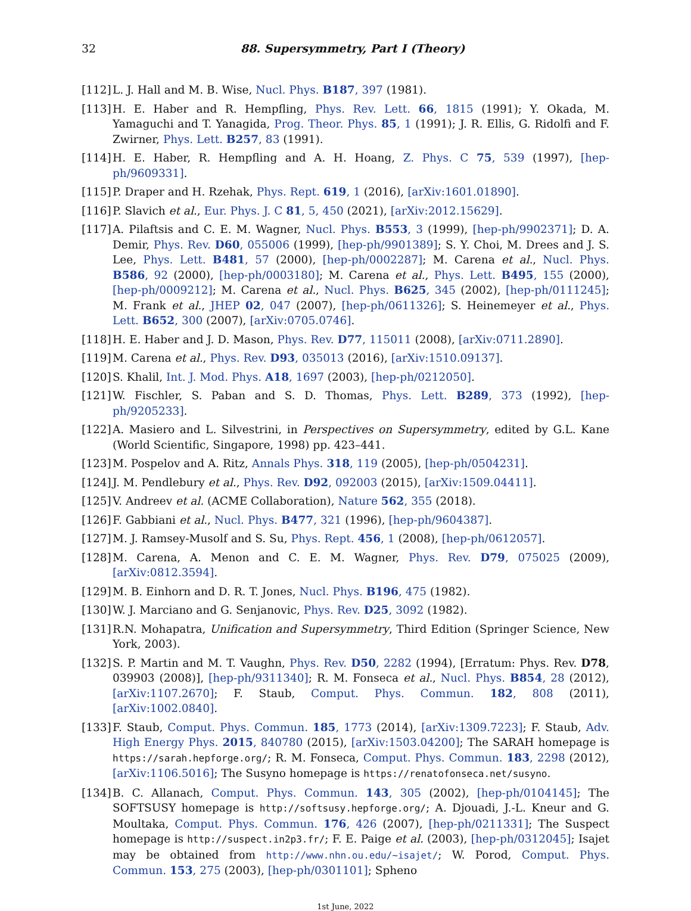32 88. Supersymmetry, Part I (Theory)
[112] L. J. Hall and M. B. Wise, Nucl. Phys. B187, 397 (1981).
[113] H. E. Haber and R. Hempfling, Phys. Rev. Lett. 66, 1815 (1991); Y. Okada, M. Yamaguchi and T. Yanagida, Prog. Theor. Phys. 85, 1 (1991); J. R. Ellis, G. Ridolfi and F. Zwirner, Phys. Lett. B257, 83 (1991).
[114] H. E. Haber, R. Hempfling and A. H. Hoang, Z. Phys. C 75, 539 (1997), [hep-ph/9609331].
[115] P. Draper and H. Rzehak, Phys. Rept. 619, 1 (2016), [arXiv:1601.01890].
[116] P. Slavich et al., Eur. Phys. J. C 81, 5, 450 (2021), [arXiv:2012.15629].
[117] A. Pilaftsis and C. E. M. Wagner, Nucl. Phys. B553, 3 (1999), [hep-ph/9902371]; D. A. Demir, Phys. Rev. D60, 055006 (1999), [hep-ph/9901389]; S. Y. Choi, M. Drees and J. S. Lee, Phys. Lett. B481, 57 (2000), [hep-ph/0002287]; M. Carena et al., Nucl. Phys. B586, 92 (2000), [hep-ph/0003180]; M. Carena et al., Phys. Lett. B495, 155 (2000), [hep-ph/0009212]; M. Carena et al., Nucl. Phys. B625, 345 (2002), [hep-ph/0111245]; M. Frank et al., JHEP 02, 047 (2007), [hep-ph/0611326]; S. Heinemeyer et al., Phys. Lett. B652, 300 (2007), [arXiv:0705.0746].
[118] H. E. Haber and J. D. Mason, Phys. Rev. D77, 115011 (2008), [arXiv:0711.2890].
[119] M. Carena et al., Phys. Rev. D93, 035013 (2016), [arXiv:1510.09137].
[120] S. Khalil, Int. J. Mod. Phys. A18, 1697 (2003), [hep-ph/0212050].
[121] W. Fischler, S. Paban and S. D. Thomas, Phys. Lett. B289, 373 (1992), [hep-ph/9205233].
[122] A. Masiero and L. Silvestrini, in Perspectives on Supersymmetry, edited by G.L. Kane (World Scientific, Singapore, 1998) pp. 423–441.
[123] M. Pospelov and A. Ritz, Annals Phys. 318, 119 (2005), [hep-ph/0504231].
[124] J. M. Pendlebury et al., Phys. Rev. D92, 092003 (2015), [arXiv:1509.04411].
[125] V. Andreev et al. (ACME Collaboration), Nature 562, 355 (2018).
[126] F. Gabbiani et al., Nucl. Phys. B477, 321 (1996), [hep-ph/9604387].
[127] M. J. Ramsey-Musolf and S. Su, Phys. Rept. 456, 1 (2008), [hep-ph/0612057].
[128] M. Carena, A. Menon and C. E. M. Wagner, Phys. Rev. D79, 075025 (2009), [arXiv:0812.3594].
[129] M. B. Einhorn and D. R. T. Jones, Nucl. Phys. B196, 475 (1982).
[130] W. J. Marciano and G. Senjanovic, Phys. Rev. D25, 3092 (1982).
[131] R.N. Mohapatra, Unification and Supersymmetry, Third Edition (Springer Science, New York, 2003).
[132] S. P. Martin and M. T. Vaughn, Phys. Rev. D50, 2282 (1994), [Erratum: Phys. Rev. D78, 039903 (2008)], [hep-ph/9311340]; R. M. Fonseca et al., Nucl. Phys. B854, 28 (2012), [arXiv:1107.2670]; F. Staub, Comput. Phys. Commun. 182, 808 (2011), [arXiv:1002.0840].
[133] F. Staub, Comput. Phys. Commun. 185, 1773 (2014), [arXiv:1309.7223]; F. Staub, Adv. High Energy Phys. 2015, 840780 (2015), [arXiv:1503.04200]; The SARAH homepage is https://sarah.hepforge.org/; R. M. Fonseca, Comput. Phys. Commun. 183, 2298 (2012), [arXiv:1106.5016]; The Susyno homepage is https://renatofonseca.net/susyno.
[134] B. C. Allanach, Comput. Phys. Commun. 143, 305 (2002), [hep-ph/0104145]; The SOFTSUSY homepage is http://softsusy.hepforge.org/; A. Djouadi, J.-L. Kneur and G. Moultaka, Comput. Phys. Commun. 176, 426 (2007), [hep-ph/0211331]; The Suspect homepage is http://suspect.in2p3.fr/; F. E. Paige et al. (2003), [hep-ph/0312045]; Isajet may be obtained from http://www.nhn.ou.edu/~isajet/; W. Porod, Comput. Phys. Commun. 153, 275 (2003), [hep-ph/0301101]; Spheno
1st June, 2022